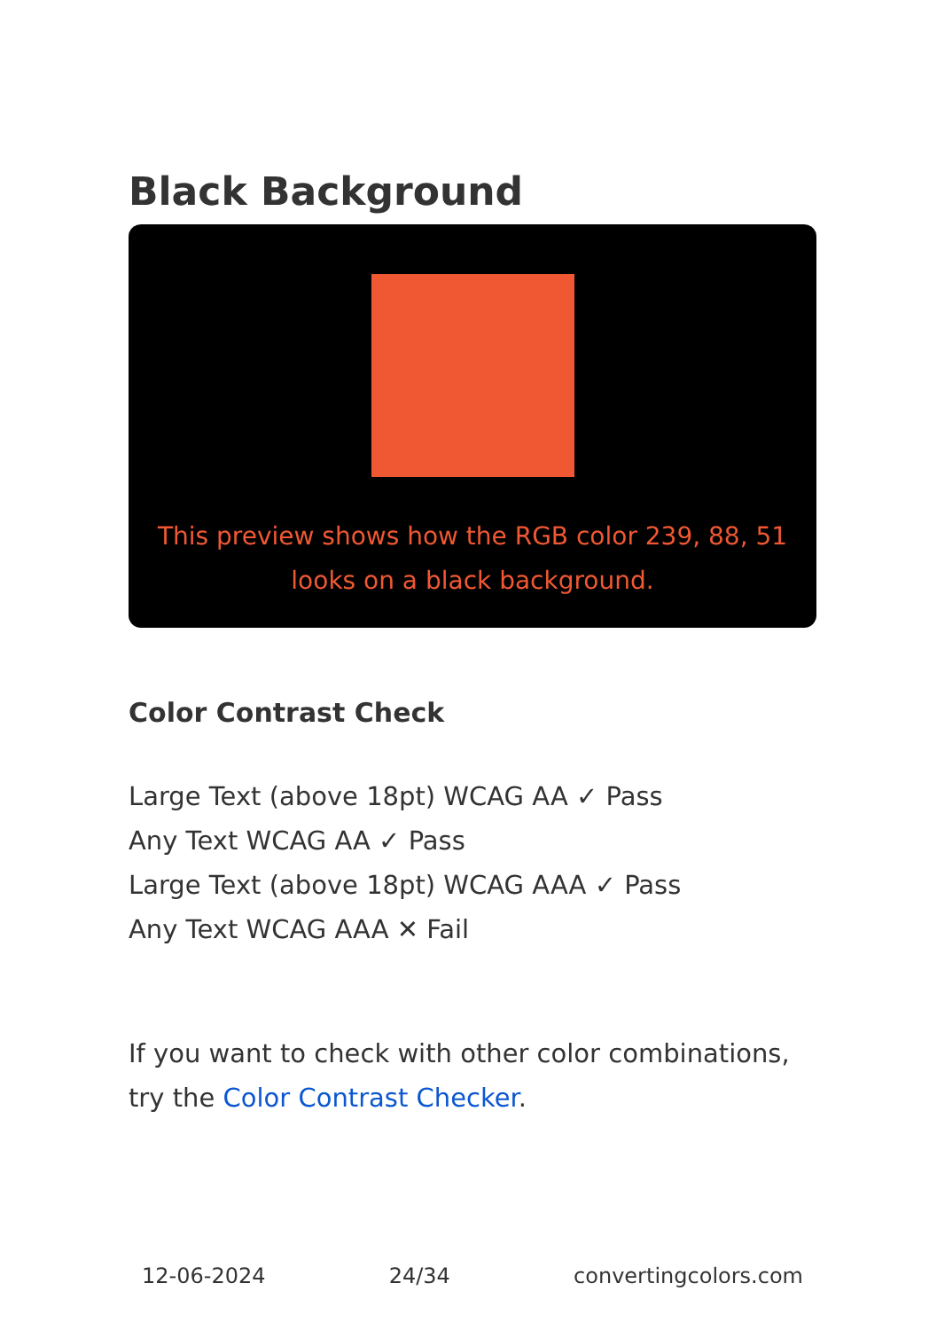Black Background
This preview shows how the RGB color 239, 88, 51 looks on a black background.
Color Contrast Check
Large Text (above 18pt) WCAG AA ✓ Pass
Any Text WCAG AA ✓ Pass
Large Text (above 18pt) WCAG AAA ✓ Pass
Any Text WCAG AAA ✕ Fail
If you want to check with other color combinations, try the Color Contrast Checker.
12-06-2024 24/34 convertingcolors.com